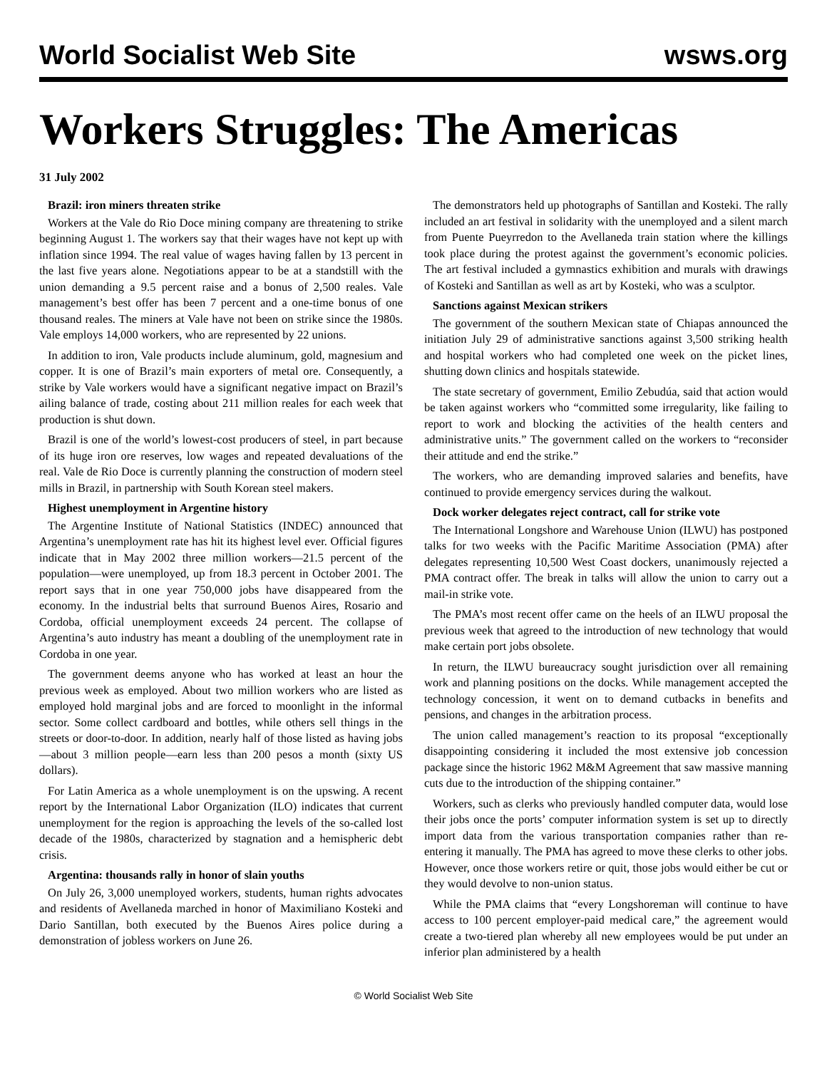World Socialist Web Site wsws.org
Workers Struggles: The Americas
31 July 2002
Brazil: iron miners threaten strike
Workers at the Vale do Rio Doce mining company are threatening to strike beginning August 1. The workers say that their wages have not kept up with inflation since 1994. The real value of wages having fallen by 13 percent in the last five years alone. Negotiations appear to be at a standstill with the union demanding a 9.5 percent raise and a bonus of 2,500 reales. Vale management’s best offer has been 7 percent and a one-time bonus of one thousand reales. The miners at Vale have not been on strike since the 1980s. Vale employs 14,000 workers, who are represented by 22 unions.
In addition to iron, Vale products include aluminum, gold, magnesium and copper. It is one of Brazil’s main exporters of metal ore. Consequently, a strike by Vale workers would have a significant negative impact on Brazil’s ailing balance of trade, costing about 211 million reales for each week that production is shut down.
Brazil is one of the world’s lowest-cost producers of steel, in part because of its huge iron ore reserves, low wages and repeated devaluations of the real. Vale de Rio Doce is currently planning the construction of modern steel mills in Brazil, in partnership with South Korean steel makers.
Highest unemployment in Argentine history
The Argentine Institute of National Statistics (INDEC) announced that Argentina’s unemployment rate has hit its highest level ever. Official figures indicate that in May 2002 three million workers—21.5 percent of the population—were unemployed, up from 18.3 percent in October 2001. The report says that in one year 750,000 jobs have disappeared from the economy. In the industrial belts that surround Buenos Aires, Rosario and Cordoba, official unemployment exceeds 24 percent. The collapse of Argentina’s auto industry has meant a doubling of the unemployment rate in Cordoba in one year.
The government deems anyone who has worked at least an hour the previous week as employed. About two million workers who are listed as employed hold marginal jobs and are forced to moonlight in the informal sector. Some collect cardboard and bottles, while others sell things in the streets or door-to-door. In addition, nearly half of those listed as having jobs—about 3 million people—earn less than 200 pesos a month (sixty US dollars).
For Latin America as a whole unemployment is on the upswing. A recent report by the International Labor Organization (ILO) indicates that current unemployment for the region is approaching the levels of the so-called lost decade of the 1980s, characterized by stagnation and a hemispheric debt crisis.
Argentina: thousands rally in honor of slain youths
On July 26, 3,000 unemployed workers, students, human rights advocates and residents of Avellaneda marched in honor of Maximiliano Kosteki and Dario Santillan, both executed by the Buenos Aires police during a demonstration of jobless workers on June 26.
The demonstrators held up photographs of Santillan and Kosteki. The rally included an art festival in solidarity with the unemployed and a silent march from Puente Pueyrredon to the Avellaneda train station where the killings took place during the protest against the government’s economic policies. The art festival included a gymnastics exhibition and murals with drawings of Kosteki and Santillan as well as art by Kosteki, who was a sculptor.
Sanctions against Mexican strikers
The government of the southern Mexican state of Chiapas announced the initiation July 29 of administrative sanctions against 3,500 striking health and hospital workers who had completed one week on the picket lines, shutting down clinics and hospitals statewide.
The state secretary of government, Emilio Zebudúa, said that action would be taken against workers who “committed some irregularity, like failing to report to work and blocking the activities of the health centers and administrative units.” The government called on the workers to “reconsider their attitude and end the strike.”
The workers, who are demanding improved salaries and benefits, have continued to provide emergency services during the walkout.
Dock worker delegates reject contract, call for strike vote
The International Longshore and Warehouse Union (ILWU) has postponed talks for two weeks with the Pacific Maritime Association (PMA) after delegates representing 10,500 West Coast dockers, unanimously rejected a PMA contract offer. The break in talks will allow the union to carry out a mail-in strike vote.
The PMA’s most recent offer came on the heels of an ILWU proposal the previous week that agreed to the introduction of new technology that would make certain port jobs obsolete.
In return, the ILWU bureaucracy sought jurisdiction over all remaining work and planning positions on the docks. While management accepted the technology concession, it went on to demand cutbacks in benefits and pensions, and changes in the arbitration process.
The union called management’s reaction to its proposal “exceptionally disappointing considering it included the most extensive job concession package since the historic 1962 M&M Agreement that saw massive manning cuts due to the introduction of the shipping container.”
Workers, such as clerks who previously handled computer data, would lose their jobs once the ports’ computer information system is set up to directly import data from the various transportation companies rather than re-entering it manually. The PMA has agreed to move these clerks to other jobs. However, once those workers retire or quit, those jobs would either be cut or they would devolve to non-union status.
While the PMA claims that “every Longshoreman will continue to have access to 100 percent employer-paid medical care,” the agreement would create a two-tiered plan whereby all new employees would be put under an inferior plan administered by a health
© World Socialist Web Site